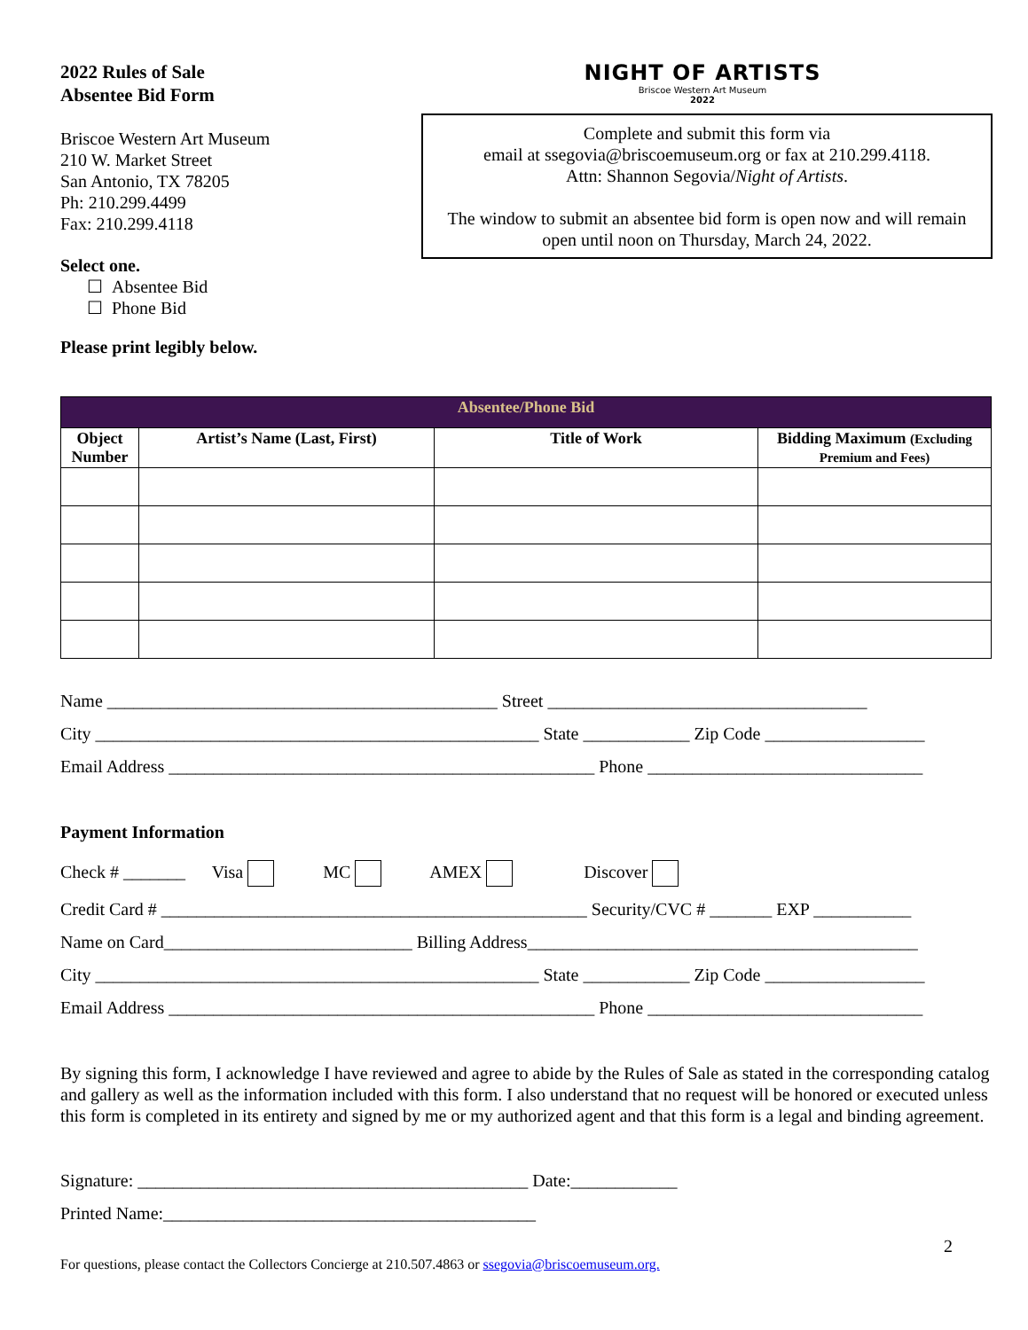2022 Rules of Sale
Absentee Bid Form
Briscoe Western Art Museum
210 W. Market Street
San Antonio, TX 78205
Ph: 210.299.4499
Fax: 210.299.4118
Select one.
☐ Absentee Bid
☐ Phone Bid
Please print legibly below.
NIGHT OF ARTISTS
Briscoe Western Art Museum
2022
Complete and submit this form via
email at ssegovia@briscoemuseum.org or fax at 210.299.4118.
Attn: Shannon Segovia/Night of Artists.
The window to submit an absentee bid form is open now and will remain open until noon on Thursday, March 24, 2022.
| Absentee/Phone Bid | | | |
| --- | --- | --- | --- |
| Object Number | Artist’s Name (Last, First) | Title of Work | Bidding Maximum (Excluding Premium and Fees) |
Name ____________________________________________ Street ____________________________________
City __________________________________________________ State ____________ Zip Code __________________
Email Address ________________________________________________ Phone _______________________________
Payment Information
Check # _______ Visa MC AMEX Discover
Credit Card # ________________________________________________ Security/CVC # _______ EXP ___________
Name on Card____________________________ Billing Address____________________________________________
City __________________________________________________ State ____________ Zip Code __________________
Email Address ________________________________________________ Phone _______________________________
By signing this form, I acknowledge I have reviewed and agree to abide by the Rules of Sale as stated in the corresponding catalog and gallery as well as the information included with this form. I also understand that no request will be honored or executed unless this form is completed in its entirety and signed by me or my authorized agent and that this form is a legal and binding agreement.
Signature: ____________________________________________ Date:____________
Printed Name:__________________________________________
2
For questions, please contact the Collectors Concierge at 210.507.4863 or ssegovia@briscoemuseum.org.